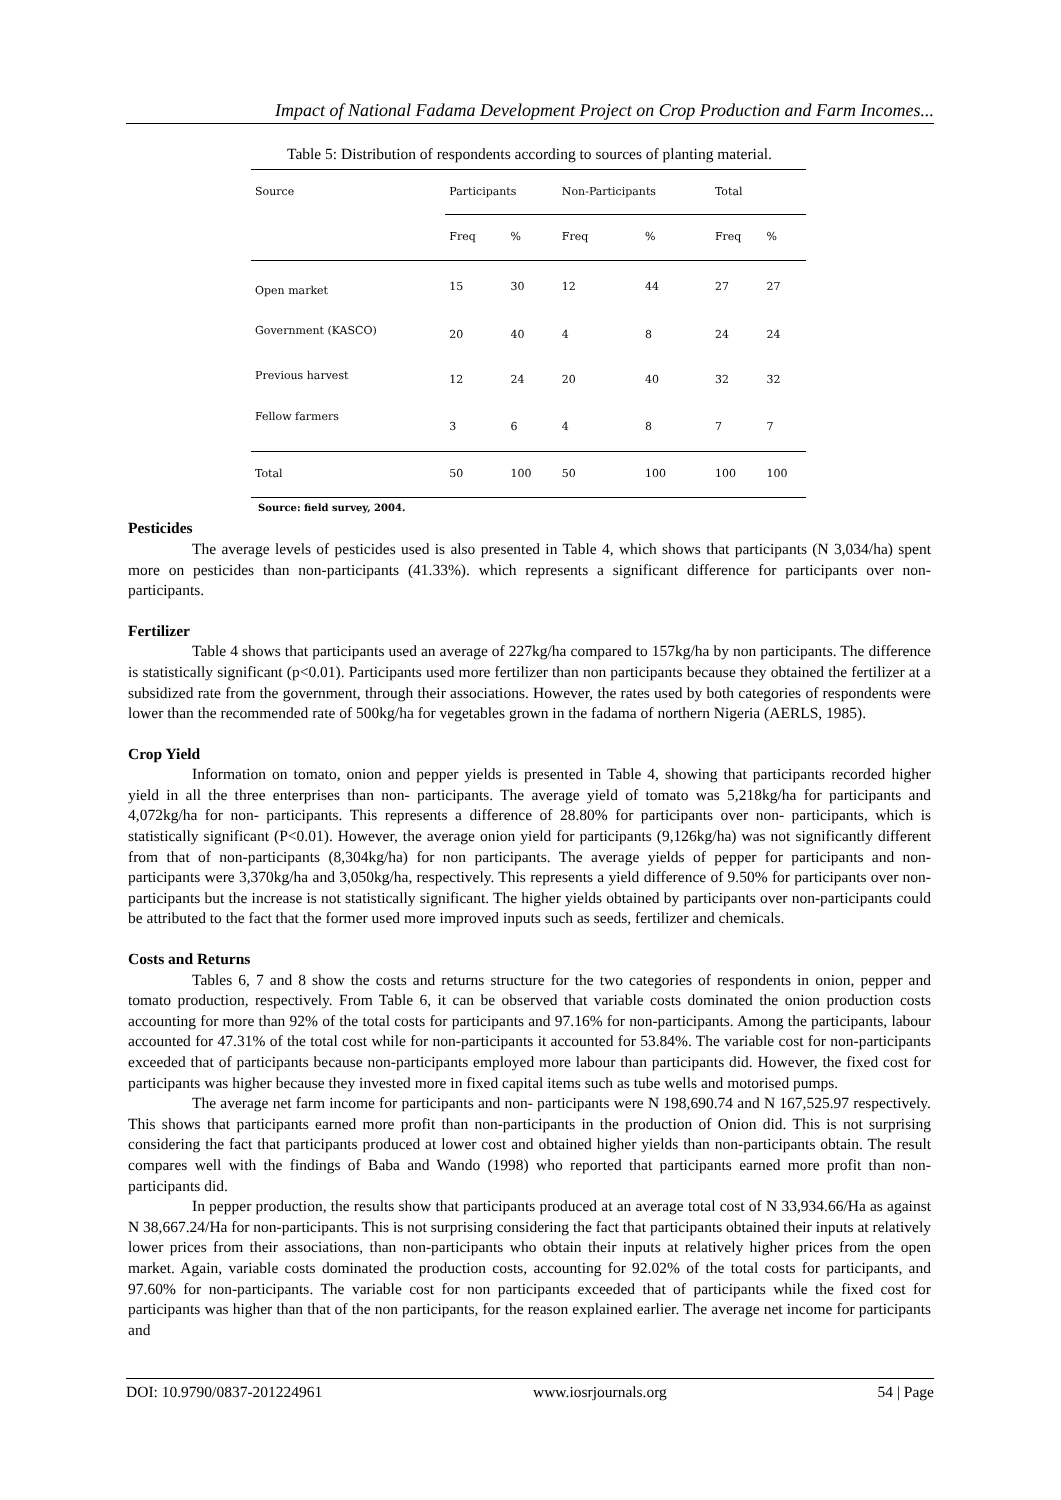Impact of National Fadama Development Project on Crop Production and Farm Incomes...
Table 5: Distribution of respondents according to sources of planting material.
| Source | Participants | | Non-Participants | | Total | |
| --- | --- | --- | --- | --- | --- | --- |
| | Freq | % | Freq | % | Freq | % |
| Open market | 15 | 30 | 12 | 44 | 27 | 27 |
| Government (KASCO) | 20 | 40 | 4 | 8 | 24 | 24 |
| Previous harvest | 12 | 24 | 20 | 40 | 32 | 32 |
| Fellow farmers | 3 | 6 | 4 | 8 | 7 | 7 |
| Total | 50 | 100 | 50 | 100 | 100 | 100 |
Source: field survey, 2004.
Pesticides
The average levels of pesticides used is also presented in Table 4, which shows that participants (N 3,034/ha) spent more on pesticides than non-participants (41.33%). which represents a significant difference for participants over non- participants.
Fertilizer
Table 4 shows that participants used an average of 227kg/ha compared to 157kg/ha by non participants. The difference is statistically significant (p<0.01). Participants used more fertilizer than non participants because they obtained the fertilizer at a subsidized rate from the government, through their associations. However, the rates used by both categories of respondents were lower than the recommended rate of 500kg/ha for vegetables grown in the fadama of northern Nigeria (AERLS, 1985).
Crop Yield
Information on tomato, onion and pepper yields is presented in Table 4, showing that participants recorded higher yield in all the three enterprises than non- participants. The average yield of tomato was 5,218kg/ha for participants and 4,072kg/ha for non- participants. This represents a difference of 28.80% for participants over non- participants, which is statistically significant (P<0.01). However, the average onion yield for participants (9,126kg/ha) was not significantly different from that of non-participants (8,304kg/ha) for non participants. The average yields of pepper for participants and non- participants were 3,370kg/ha and 3,050kg/ha, respectively. This represents a yield difference of 9.50% for participants over non- participants but the increase is not statistically significant. The higher yields obtained by participants over non-participants could be attributed to the fact that the former used more improved inputs such as seeds, fertilizer and chemicals.
Costs and Returns
Tables 6, 7 and 8 show the costs and returns structure for the two categories of respondents in onion, pepper and tomato production, respectively. From Table 6, it can be observed that variable costs dominated the onion production costs accounting for more than 92% of the total costs for participants and 97.16% for non-participants. Among the participants, labour accounted for 47.31% of the total cost while for non-participants it accounted for 53.84%. The variable cost for non-participants exceeded that of participants because non-participants employed more labour than participants did. However, the fixed cost for participants was higher because they invested more in fixed capital items such as tube wells and motorised pumps.
The average net farm income for participants and non- participants were N 198,690.74 and N 167,525.97 respectively. This shows that participants earned more profit than non-participants in the production of Onion did. This is not surprising considering the fact that participants produced at lower cost and obtained higher yields than non-participants obtain. The result compares well with the findings of Baba and Wando (1998) who reported that participants earned more profit than non-participants did.
In pepper production, the results show that participants produced at an average total cost of N 33,934.66/Ha as against N 38,667.24/Ha for non-participants. This is not surprising considering the fact that participants obtained their inputs at relatively lower prices from their associations, than non-participants who obtain their inputs at relatively higher prices from the open market. Again, variable costs dominated the production costs, accounting for 92.02% of the total costs for participants, and 97.60% for non-participants. The variable cost for non participants exceeded that of participants while the fixed cost for participants was higher than that of the non participants, for the reason explained earlier. The average net income for participants and
DOI: 10.9790/0837-201224961 www.iosrjournals.org 54 | Page